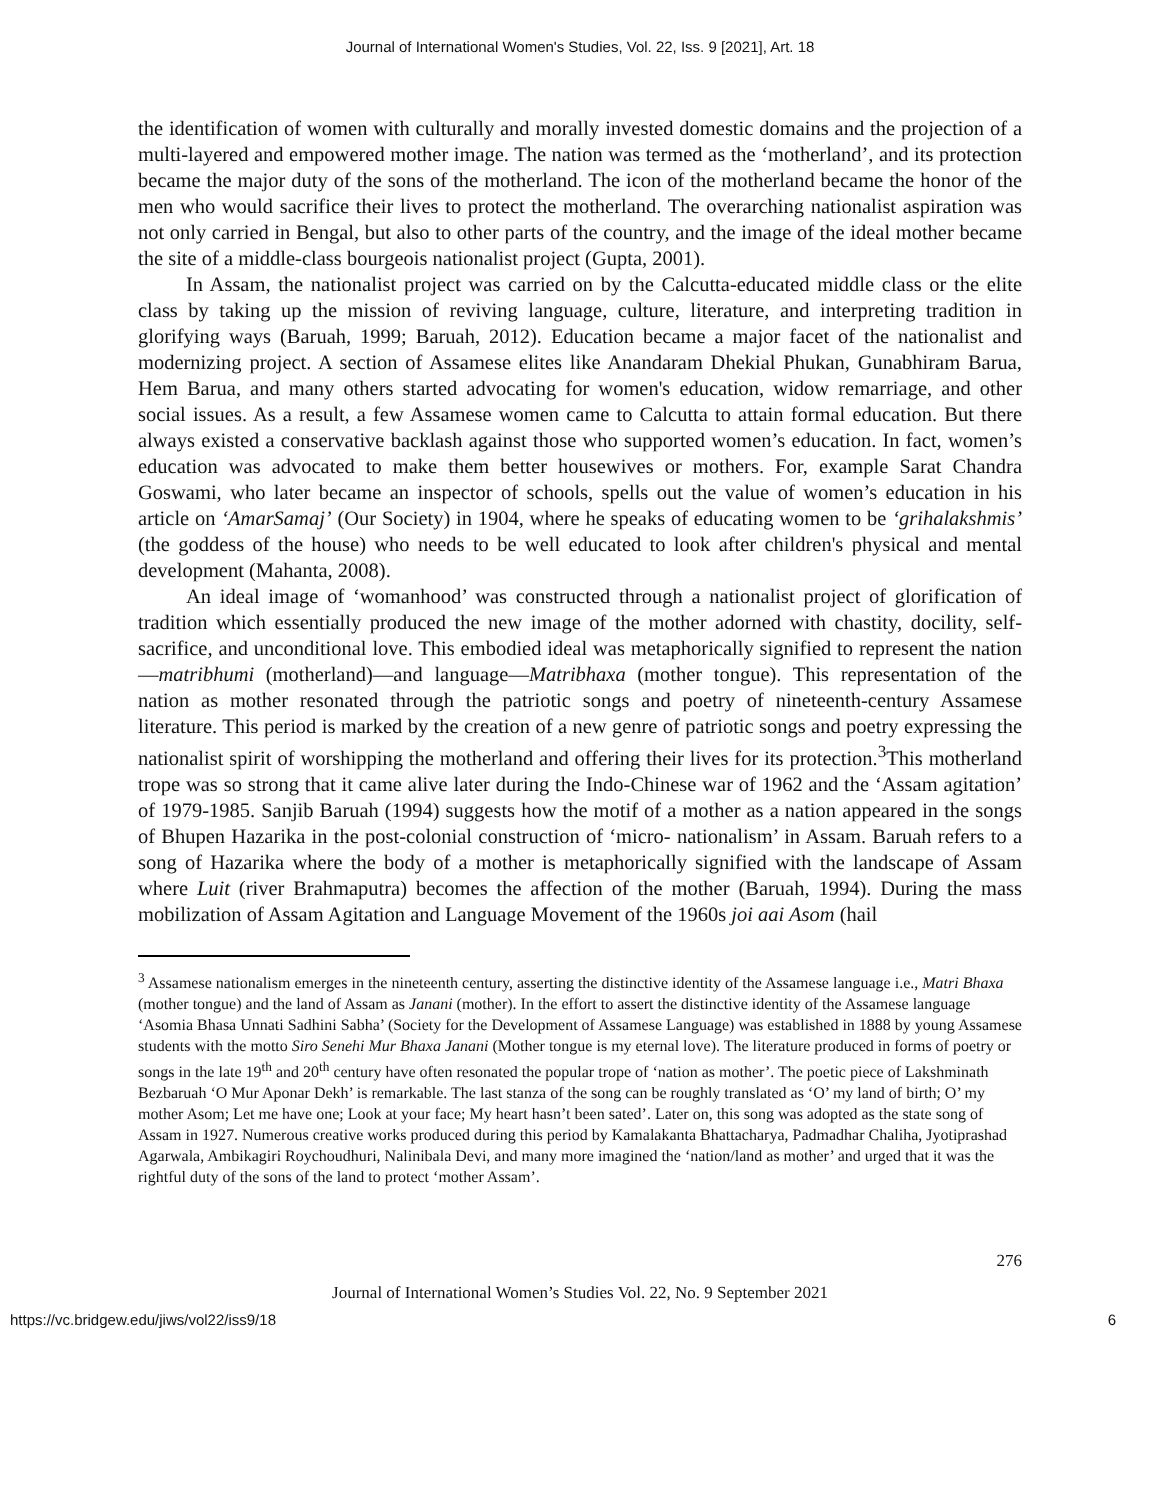Journal of International Women's Studies, Vol. 22, Iss. 9 [2021], Art. 18
the identification of women with culturally and morally invested domestic domains and the projection of a multi-layered and empowered mother image. The nation was termed as the ‘motherland’, and its protection became the major duty of the sons of the motherland. The icon of the motherland became the honor of the men who would sacrifice their lives to protect the motherland. The overarching nationalist aspiration was not only carried in Bengal, but also to other parts of the country, and the image of the ideal mother became the site of a middle-class bourgeois nationalist project (Gupta, 2001).
In Assam, the nationalist project was carried on by the Calcutta-educated middle class or the elite class by taking up the mission of reviving language, culture, literature, and interpreting tradition in glorifying ways (Baruah, 1999; Baruah, 2012). Education became a major facet of the nationalist and modernizing project. A section of Assamese elites like Anandaram Dhekial Phukan, Gunabhiram Barua, Hem Barua, and many others started advocating for women's education, widow remarriage, and other social issues. As a result, a few Assamese women came to Calcutta to attain formal education. But there always existed a conservative backlash against those who supported women’s education. In fact, women’s education was advocated to make them better housewives or mothers. For, example Sarat Chandra Goswami, who later became an inspector of schools, spells out the value of women’s education in his article on ‘AmarSamaj’ (Our Society) in 1904, where he speaks of educating women to be ‘grihalakshmis’ (the goddess of the house) who needs to be well educated to look after children's physical and mental development (Mahanta, 2008).
An ideal image of ‘womanhood’ was constructed through a nationalist project of glorification of tradition which essentially produced the new image of the mother adorned with chastity, docility, self-sacrifice, and unconditional love. This embodied ideal was metaphorically signified to represent the nation—matribhumi (motherland)—and language—Matribhaxa (mother tongue). This representation of the nation as mother resonated through the patriotic songs and poetry of nineteenth-century Assamese literature. This period is marked by the creation of a new genre of patriotic songs and poetry expressing the nationalist spirit of worshipping the motherland and offering their lives for its protection.<sup>3</sup>This motherland trope was so strong that it came alive later during the Indo-Chinese war of 1962 and the ‘Assam agitation’ of 1979-1985. Sanjib Baruah (1994) suggests how the motif of a mother as a nation appeared in the songs of Bhupen Hazarika in the post-colonial construction of ‘micro- nationalism’ in Assam. Baruah refers to a song of Hazarika where the body of a mother is metaphorically signified with the landscape of Assam where Luit (river Brahmaputra) becomes the affection of the mother (Baruah, 1994). During the mass mobilization of Assam Agitation and Language Movement of the 1960s joi aai Asom (hail
<sup>3</sup> Assamese nationalism emerges in the nineteenth century, asserting the distinctive identity of the Assamese language i.e., Matri Bhaxa (mother tongue) and the land of Assam as Janani (mother). In the effort to assert the distinctive identity of the Assamese language ‘Asomia Bhasa Unnati Sadhini Sabha’ (Society for the Development of Assamese Language) was established in 1888 by young Assamese students with the motto Siro Senehi Mur Bhaxa Janani (Mother tongue is my eternal love). The literature produced in forms of poetry or songs in the late 19<sup>th</sup> and 20<sup>th</sup> century have often resonated the popular trope of ‘nation as mother’. The poetic piece of Lakshminath Bezbaruah ‘O Mur Aponar Dekh’ is remarkable. The last stanza of the song can be roughly translated as ‘O’ my land of birth; O’ my mother Asom; Let me have one; Look at your face; My heart hasn’t been sated’. Later on, this song was adopted as the state song of Assam in 1927. Numerous creative works produced during this period by Kamalakanta Bhattacharya, Padmadhar Chaliha, Jyotiprashad Agarwala, Ambikagiri Roychoudhuri, Nalinibala Devi, and many more imagined the ‘nation/land as mother’ and urged that it was the rightful duty of the sons of the land to protect ‘mother Assam’.
276
Journal of International Women’s Studies Vol. 22, No. 9 September 2021
https://vc.bridgew.edu/jiws/vol22/iss9/18 6